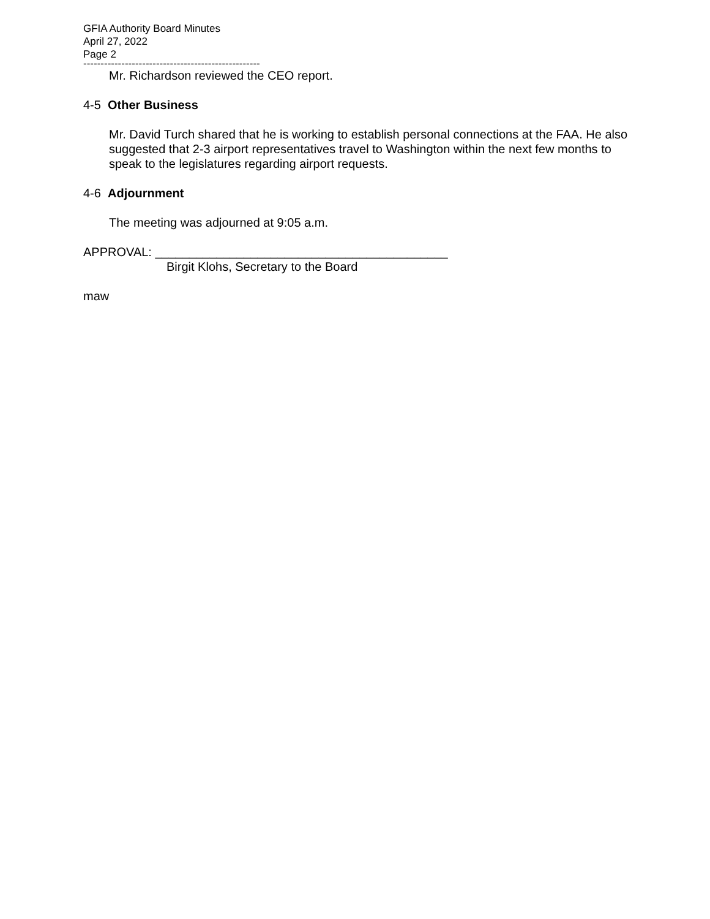GFIA Authority Board Minutes
April 27, 2022
Page 2
---------------------------------------------------
Mr. Richardson reviewed the CEO report.
4-5 Other Business
Mr. David Turch shared that he is working to establish personal connections at the FAA. He also suggested that 2-3 airport representatives travel to Washington within the next few months to speak to the legislatures regarding airport requests.
4-6 Adjournment
The meeting was adjourned at 9:05 a.m.
APPROVAL: ___________________________________________
Birgit Klohs, Secretary to the Board
maw